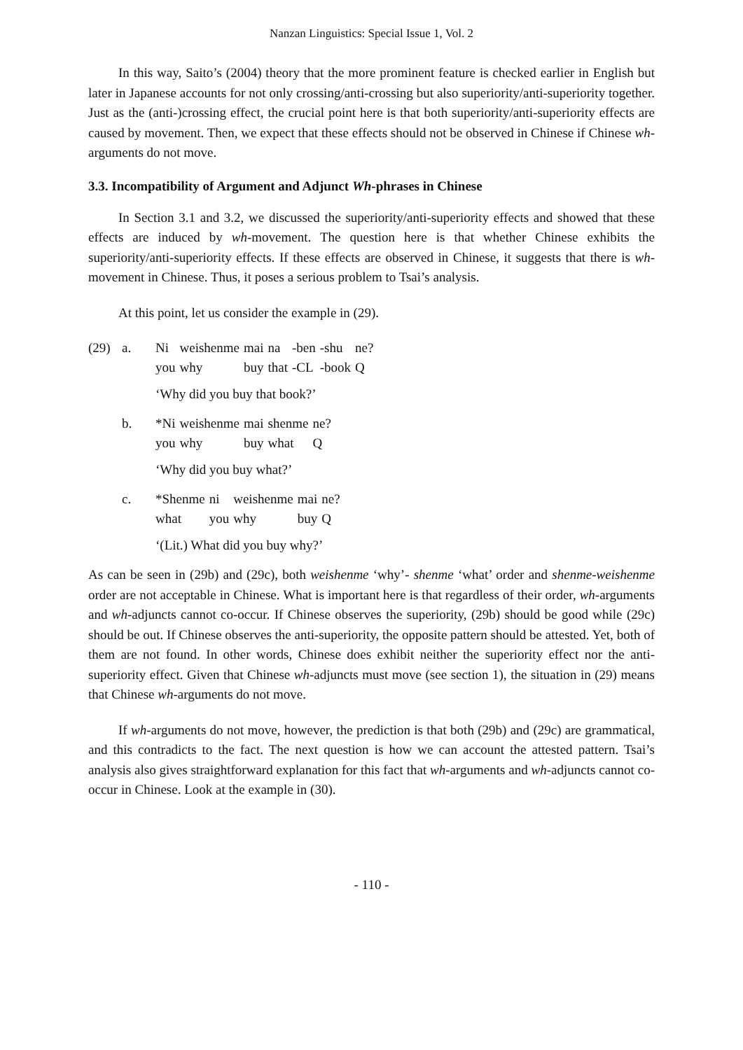Nanzan Linguistics: Special Issue 1, Vol. 2
In this way, Saito’s (2004) theory that the more prominent feature is checked earlier in English but later in Japanese accounts for not only crossing/anti-crossing but also superiority/anti-superiority together. Just as the (anti-)crossing effect, the crucial point here is that both superiority/anti-superiority effects are caused by movement. Then, we expect that these effects should not be observed in Chinese if Chinese wh-arguments do not move.
3.3. Incompatibility of Argument and Adjunct Wh-phrases in Chinese
In Section 3.1 and 3.2, we discussed the superiority/anti-superiority effects and showed that these effects are induced by wh-movement. The question here is that whether Chinese exhibits the superiority/anti-superiority effects. If these effects are observed in Chinese, it suggests that there is wh-movement in Chinese. Thus, it poses a serious problem to Tsai’s analysis.
At this point, let us consider the example in (29).
(29) a.
| Ni | weishenme | mai | na | -ben | -shu | ne? |
| you | why | buy | that | -CL | -book | Q |
‘Why did you buy that book?’
b.
| *Ni | weishenme | mai | shenme | ne? |
| you | why | buy | what | Q |
‘Why did you buy what?’
c.
| *Shenme | ni | weishenme | mai | ne? |
| what | you | why | buy | Q |
‘(Lit.) What did you buy why?’
As can be seen in (29b) and (29c), both weishenme ‘why’- shenme ‘what’ order and shenme-weishenme order are not acceptable in Chinese. What is important here is that regardless of their order, wh-arguments and wh-adjuncts cannot co-occur. If Chinese observes the superiority, (29b) should be good while (29c) should be out. If Chinese observes the anti-superiority, the opposite pattern should be attested. Yet, both of them are not found. In other words, Chinese does exhibit neither the superiority effect nor the anti-superiority effect. Given that Chinese wh-adjuncts must move (see section 1), the situation in (29) means that Chinese wh-arguments do not move.
If wh-arguments do not move, however, the prediction is that both (29b) and (29c) are grammatical, and this contradicts to the fact. The next question is how we can account the attested pattern. Tsai’s analysis also gives straightforward explanation for this fact that wh-arguments and wh-adjuncts cannot co-occur in Chinese. Look at the example in (30).
- 110 -